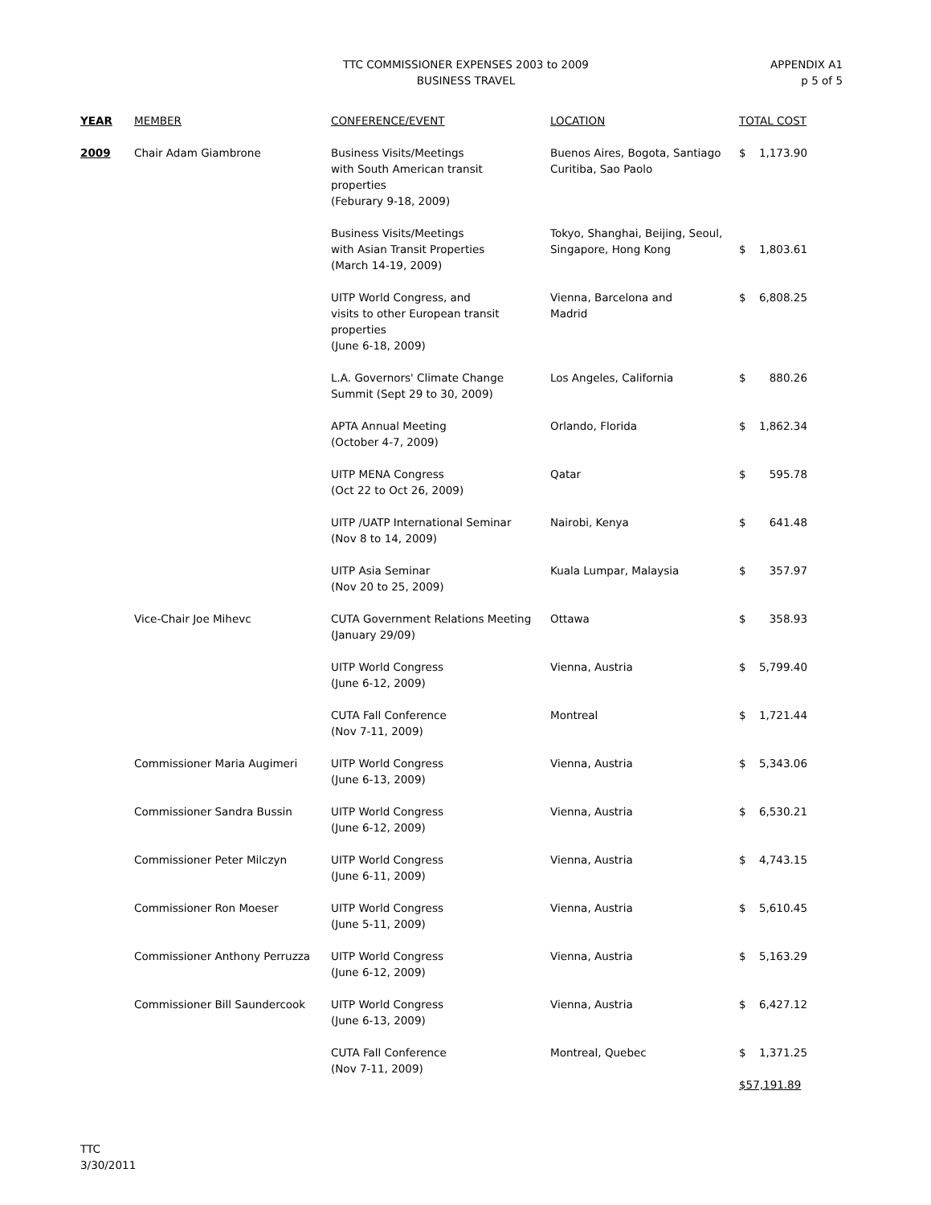TTC COMMISSIONER EXPENSES 2003 to 2009
BUSINESS TRAVEL
APPENDIX A1
p 5 of 5
| YEAR | MEMBER | CONFERENCE/EVENT | LOCATION | TOTAL COST |
| --- | --- | --- | --- | --- |
| 2009 | Chair Adam Giambrone | Business Visits/Meetings with South American transit properties (Feburary 9-18, 2009) | Buenos Aires, Bogota, Santiago Curitiba, Sao Paolo | $ 1,173.90 |
| | | Business Visits/Meetings with Asian Transit Properties (March 14-19, 2009) | Tokyo, Shanghai, Beijing, Seoul, Singapore, Hong Kong | $ 1,803.61 |
| | | UITP World Congress, and visits to other European transit properties (June 6-18, 2009) | Vienna, Barcelona and Madrid | $ 6,808.25 |
| | | L.A. Governors' Climate Change Summit (Sept 29 to 30, 2009) | Los Angeles, California | $ 880.26 |
| | | APTA Annual Meeting (October 4-7, 2009) | Orlando, Florida | $ 1,862.34 |
| | | UITP MENA Congress (Oct 22 to Oct 26, 2009) | Qatar | $ 595.78 |
| | | UITP /UATP International Seminar (Nov 8 to 14, 2009) | Nairobi, Kenya | $ 641.48 |
| | | UITP Asia Seminar (Nov 20 to 25, 2009) | Kuala Lumpar, Malaysia | $ 357.97 |
| | Vice-Chair Joe Mihevc | CUTA Government Relations Meeting (January 29/09) | Ottawa | $ 358.93 |
| | | UITP World Congress (June 6-12, 2009) | Vienna, Austria | $ 5,799.40 |
| | | CUTA Fall Conference (Nov 7-11, 2009) | Montreal | $ 1,721.44 |
| | Commissioner Maria Augimeri | UITP World Congress (June 6-13, 2009) | Vienna, Austria | $ 5,343.06 |
| | Commissioner Sandra Bussin | UITP World Congress (June 6-12, 2009) | Vienna, Austria | $ 6,530.21 |
| | Commissioner Peter Milczyn | UITP World Congress (June 6-11, 2009) | Vienna, Austria | $ 4,743.15 |
| | Commissioner Ron Moeser | UITP World Congress (June 5-11, 2009) | Vienna, Austria | $ 5,610.45 |
| | Commissioner Anthony Perruzza | UITP World Congress (June 6-12, 2009) | Vienna, Austria | $ 5,163.29 |
| | Commissioner Bill Saundercook | UITP World Congress (June 6-13, 2009) | Vienna, Austria | $ 6,427.12 |
| | | CUTA Fall Conference (Nov 7-11, 2009) | Montreal, Quebec | $ 1,371.25 $57,191.89 |
TTC
3/30/2011